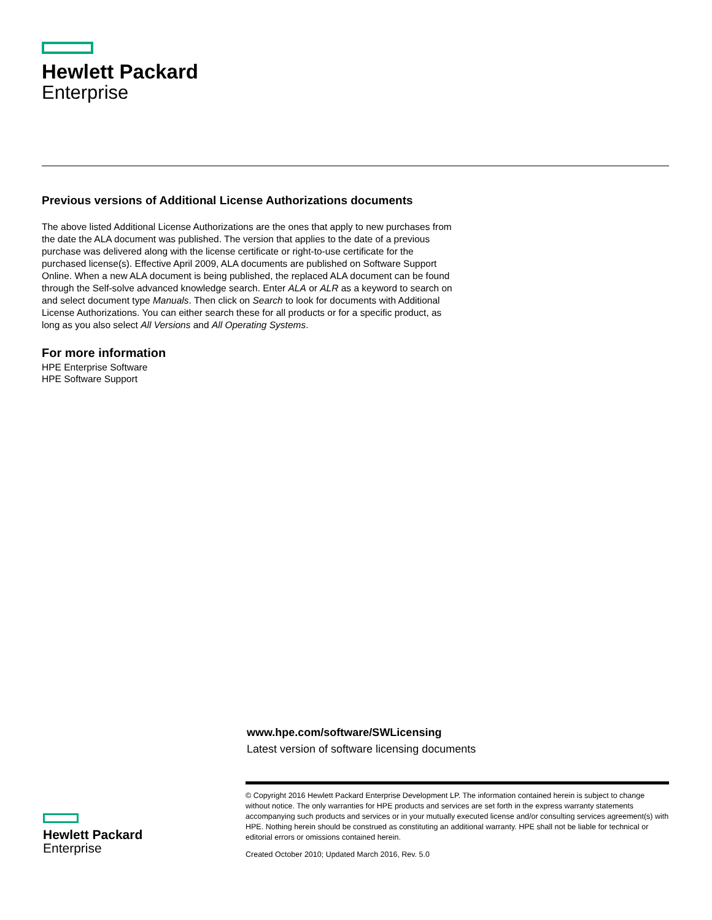Hewlett Packard
Enterprise
Previous versions of Additional License Authorizations documents
The above listed Additional License Authorizations are the ones that apply to new purchases from the date the ALA document was published. The version that applies to the date of a previous purchase was delivered along with the license certificate or right-to-use certificate for the purchased license(s). Effective April 2009, ALA documents are published on Software Support Online. When a new ALA document is being published, the replaced ALA document can be found through the Self-solve advanced knowledge search. Enter ALA or ALR as a keyword to search on and select document type Manuals. Then click on Search to look for documents with Additional License Authorizations. You can either search these for all products or for a specific product, as long as you also select All Versions and All Operating Systems.
For more information
HPE Enterprise Software
HPE Software Support
www.hpe.com/software/SWLicensing
Latest version of software licensing documents
© Copyright 2016 Hewlett Packard Enterprise Development LP. The information contained herein is subject to change without notice. The only warranties for HPE products and services are set forth in the express warranty statements accompanying such products and services or in your mutually executed license and/or consulting services agreement(s) with HPE. Nothing herein should be construed as constituting an additional warranty. HPE shall not be liable for technical or editorial errors or omissions contained herein.
Created October 2010; Updated March 2016, Rev. 5.0
Hewlett Packard
Enterprise